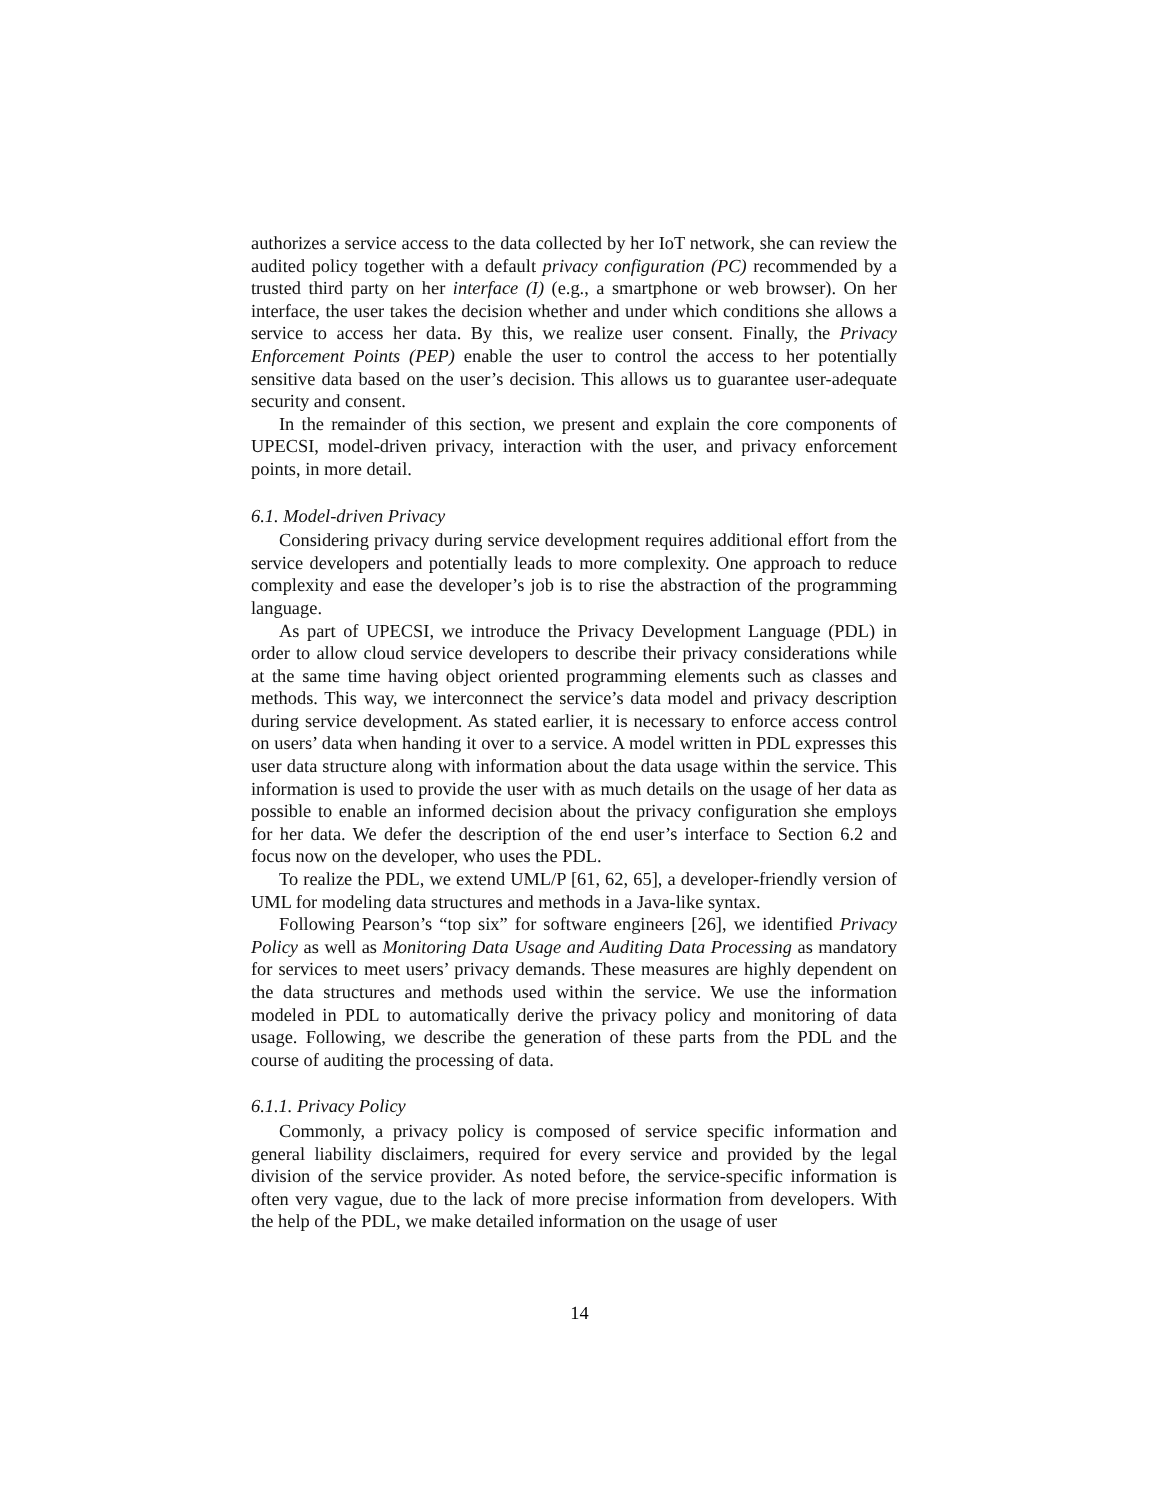authorizes a service access to the data collected by her IoT network, she can review the audited policy together with a default privacy configuration (PC) recommended by a trusted third party on her interface (I) (e.g., a smartphone or web browser). On her interface, the user takes the decision whether and under which conditions she allows a service to access her data. By this, we realize user consent. Finally, the Privacy Enforcement Points (PEP) enable the user to control the access to her potentially sensitive data based on the user’s decision. This allows us to guarantee user-adequate security and consent.
In the remainder of this section, we present and explain the core components of UPECSI, model-driven privacy, interaction with the user, and privacy enforcement points, in more detail.
6.1. Model-driven Privacy
Considering privacy during service development requires additional effort from the service developers and potentially leads to more complexity. One approach to reduce complexity and ease the developer’s job is to rise the abstraction of the programming language.
As part of UPECSI, we introduce the Privacy Development Language (PDL) in order to allow cloud service developers to describe their privacy considerations while at the same time having object oriented programming elements such as classes and methods. This way, we interconnect the service’s data model and privacy description during service development. As stated earlier, it is necessary to enforce access control on users’ data when handing it over to a service. A model written in PDL expresses this user data structure along with information about the data usage within the service. This information is used to provide the user with as much details on the usage of her data as possible to enable an informed decision about the privacy configuration she employs for her data. We defer the description of the end user’s interface to Section 6.2 and focus now on the developer, who uses the PDL.
To realize the PDL, we extend UML/P [61, 62, 65], a developer-friendly version of UML for modeling data structures and methods in a Java-like syntax.
Following Pearson’s “top six” for software engineers [26], we identified Privacy Policy as well as Monitoring Data Usage and Auditing Data Processing as mandatory for services to meet users’ privacy demands. These measures are highly dependent on the data structures and methods used within the service. We use the information modeled in PDL to automatically derive the privacy policy and monitoring of data usage. Following, we describe the generation of these parts from the PDL and the course of auditing the processing of data.
6.1.1. Privacy Policy
Commonly, a privacy policy is composed of service specific information and general liability disclaimers, required for every service and provided by the legal division of the service provider. As noted before, the service-specific information is often very vague, due to the lack of more precise information from developers. With the help of the PDL, we make detailed information on the usage of user
14